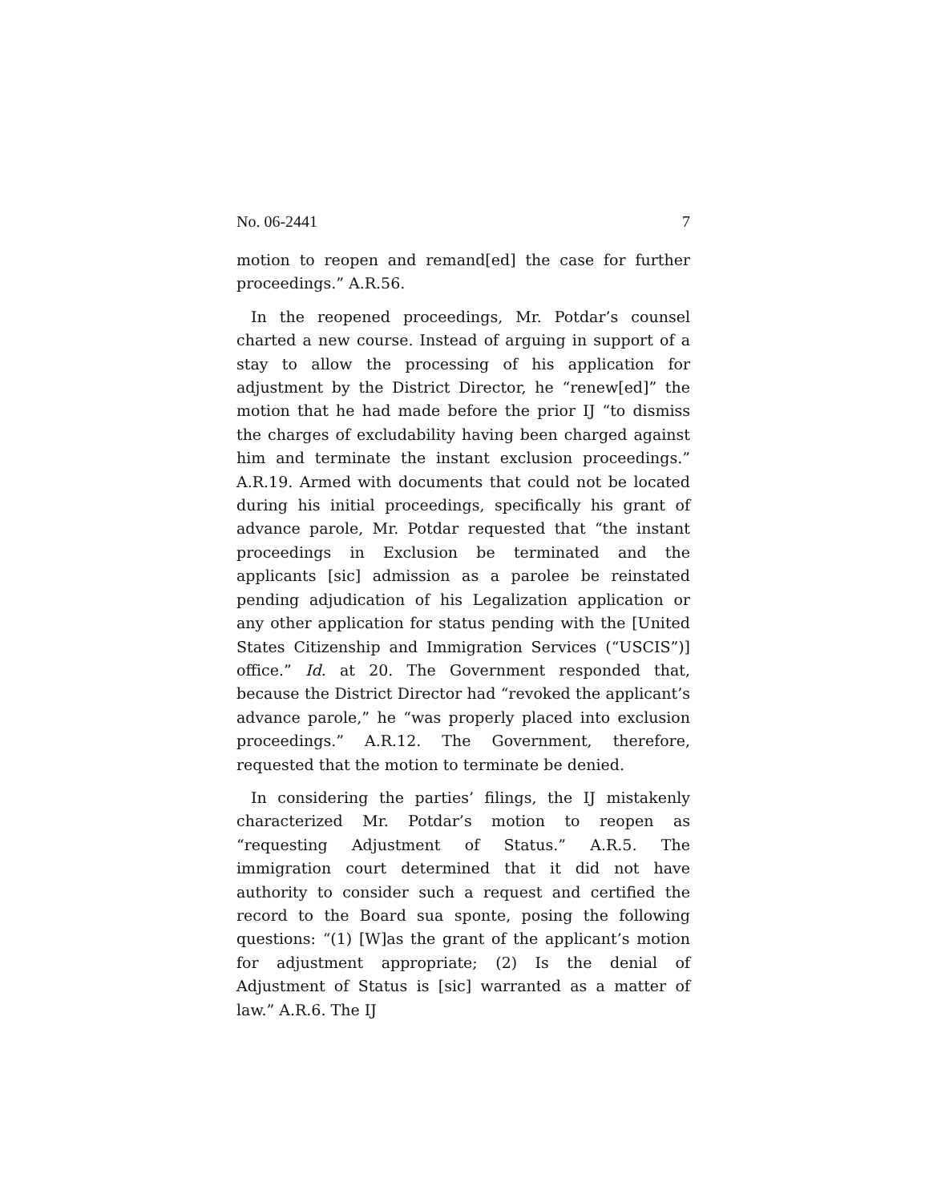No. 06-2441 7
motion to reopen and remand[ed] the case for further proceedings.” A.R.56.
In the reopened proceedings, Mr. Potdar’s counsel charted a new course. Instead of arguing in support of a stay to allow the processing of his application for adjustment by the District Director, he “renew[ed]” the motion that he had made before the prior IJ “to dismiss the charges of excludability having been charged against him and terminate the instant exclusion proceedings.” A.R.19. Armed with documents that could not be located during his initial proceedings, specifically his grant of advance parole, Mr. Potdar requested that “the instant proceedings in Exclusion be terminated and the applicants [sic] admission as a parolee be reinstated pending adjudication of his Legalization application or any other application for status pending with the [United States Citizenship and Immigration Services (“USCIS”)] office.” Id. at 20. The Government responded that, because the District Director had “revoked the applicant’s advance parole,” he “was properly placed into exclusion proceedings.” A.R.12. The Government, therefore, requested that the motion to terminate be denied.
In considering the parties’ filings, the IJ mistakenly characterized Mr. Potdar’s motion to reopen as “requesting Adjustment of Status.” A.R.5. The immigration court determined that it did not have authority to consider such a request and certified the record to the Board sua sponte, posing the following questions: “(1) [W]as the grant of the applicant’s motion for adjustment appropriate; (2) Is the denial of Adjustment of Status is [sic] warranted as a matter of law.” A.R.6. The IJ